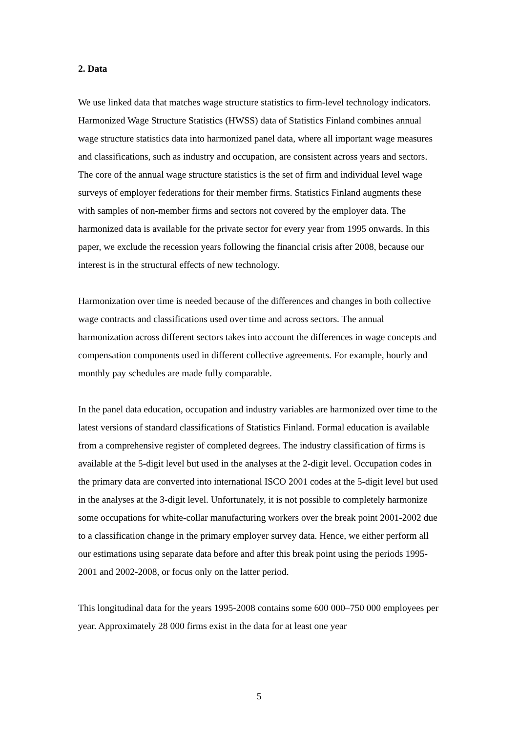2. Data
We use linked data that matches wage structure statistics to firm-level technology indicators. Harmonized Wage Structure Statistics (HWSS) data of Statistics Finland combines annual wage structure statistics data into harmonized panel data, where all important wage measures and classifications, such as industry and occupation, are consistent across years and sectors. The core of the annual wage structure statistics is the set of firm and individual level wage surveys of employer federations for their member firms. Statistics Finland augments these with samples of non-member firms and sectors not covered by the employer data. The harmonized data is available for the private sector for every year from 1995 onwards. In this paper, we exclude the recession years following the financial crisis after 2008, because our interest is in the structural effects of new technology.
Harmonization over time is needed because of the differences and changes in both collective wage contracts and classifications used over time and across sectors. The annual harmonization across different sectors takes into account the differences in wage concepts and compensation components used in different collective agreements. For example, hourly and monthly pay schedules are made fully comparable.
In the panel data education, occupation and industry variables are harmonized over time to the latest versions of standard classifications of Statistics Finland. Formal education is available from a comprehensive register of completed degrees. The industry classification of firms is available at the 5-digit level but used in the analyses at the 2-digit level. Occupation codes in the primary data are converted into international ISCO 2001 codes at the 5-digit level but used in the analyses at the 3-digit level. Unfortunately, it is not possible to completely harmonize some occupations for white-collar manufacturing workers over the break point 2001-2002 due to a classification change in the primary employer survey data. Hence, we either perform all our estimations using separate data before and after this break point using the periods 1995-2001 and 2002-2008, or focus only on the latter period.
This longitudinal data for the years 1995-2008 contains some 600 000–750 000 employees per year. Approximately 28 000 firms exist in the data for at least one year
5